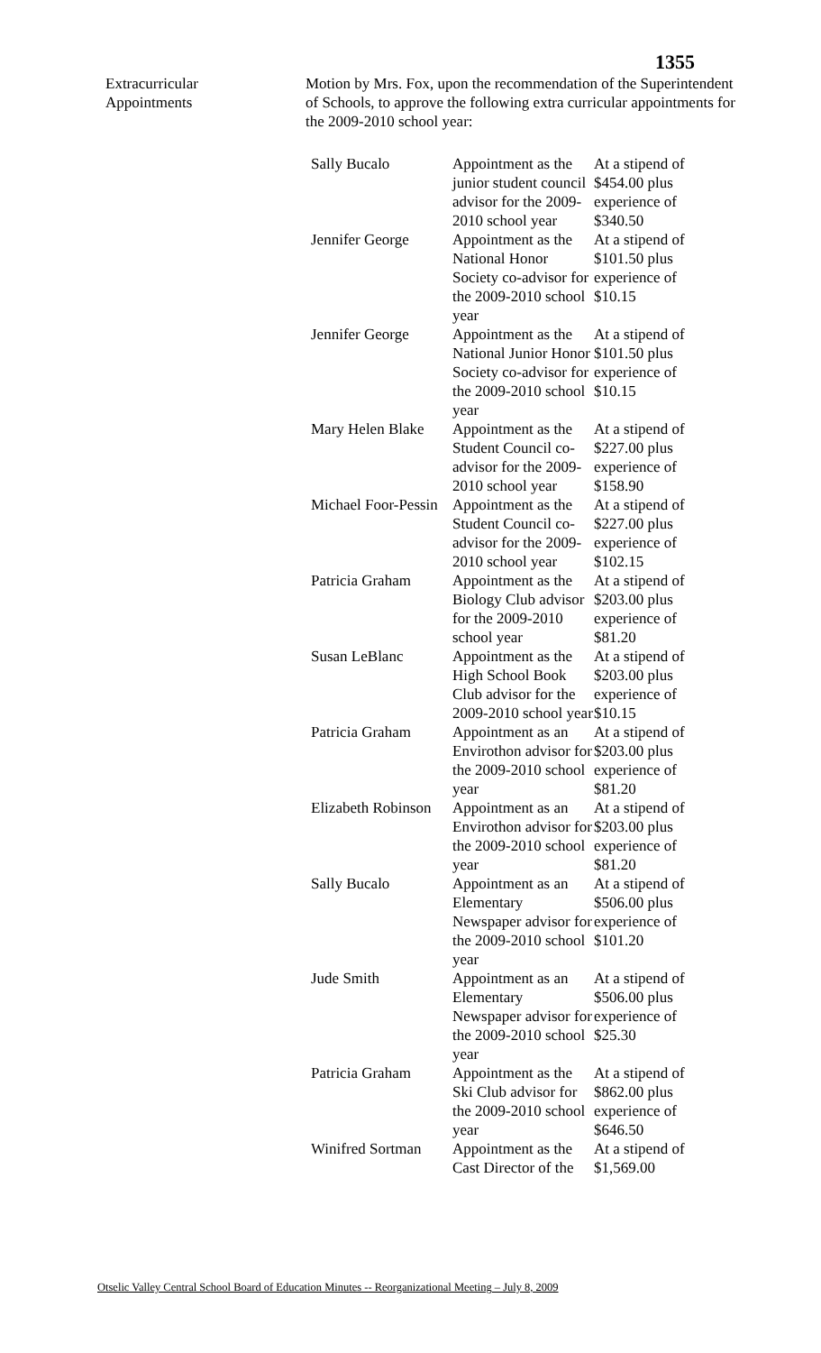1355
Extracurricular
Appointments
Motion by Mrs. Fox, upon the recommendation of the Superintendent of Schools, to approve the following extra curricular appointments for the 2009-2010 school year:
| Sally Bucalo | Appointment as the junior student council advisor for the 2009-2010 school year | At a stipend of $454.00 plus experience of $340.50 |
| Jennifer George | Appointment as the National Honor Society co-advisor for the 2009-2010 school year | At a stipend of $101.50 plus experience of $10.15 |
| Jennifer George | Appointment as the National Junior Honor Society co-advisor for the 2009-2010 school year | At a stipend of $101.50 plus experience of $10.15 |
| Mary Helen Blake | Appointment as the Student Council co-advisor for the 2009-2010 school year | At a stipend of $227.00 plus experience of $158.90 |
| Michael Foor-Pessin | Appointment as the Student Council co-advisor for the 2009-2010 school year | At a stipend of $227.00 plus experience of $102.15 |
| Patricia Graham | Appointment as the Biology Club advisor for the 2009-2010 school year | At a stipend of $203.00 plus experience of $81.20 |
| Susan LeBlanc | Appointment as the High School Book Club advisor for the 2009-2010 school year | At a stipend of $203.00 plus experience of $10.15 |
| Patricia Graham | Appointment as an Envirothon advisor for the 2009-2010 school year | At a stipend of $203.00 plus experience of $81.20 |
| Elizabeth Robinson | Appointment as an Envirothon advisor for the 2009-2010 school year | At a stipend of $203.00 plus experience of $81.20 |
| Sally Bucalo | Appointment as an Elementary Newspaper advisor for the 2009-2010 school year | At a stipend of $506.00 plus experience of $101.20 |
| Jude Smith | Appointment as an Elementary Newspaper advisor for the 2009-2010 school year | At a stipend of $506.00 plus experience of $25.30 |
| Patricia Graham | Appointment as the Ski Club advisor for the 2009-2010 school year | At a stipend of $862.00 plus experience of $646.50 |
| Winifred Sortman | Appointment as the Cast Director of the | At a stipend of $1,569.00 |
Otselic Valley Central School Board of Education Minutes -- Reorganizational Meeting – July 8, 2009